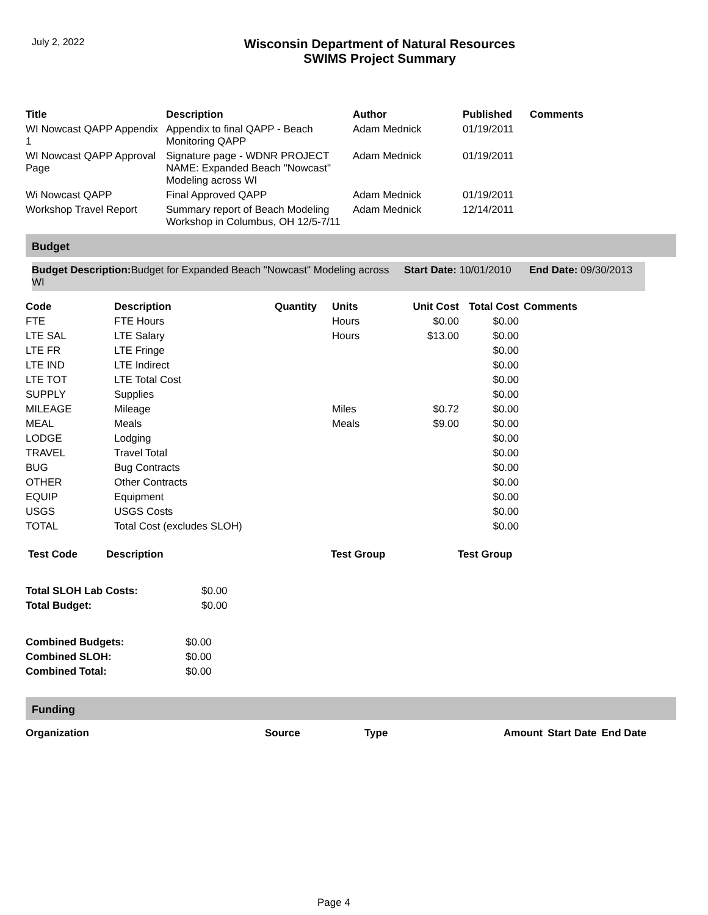July 2, 2022
Wisconsin Department of Natural Resources
SWIMS Project Summary
| Title | Description | Author | Published | Comments |
| --- | --- | --- | --- | --- |
| WI Nowcast QAPP Appendix 1 | Appendix to final QAPP - Beach Monitoring QAPP | Adam Mednick | 01/19/2011 | |
| WI Nowcast QAPP Approval Page | Signature page - WDNR PROJECT NAME: Expanded Beach "Nowcast" Modeling across WI | Adam Mednick | 01/19/2011 | |
| Wi Nowcast QAPP | Final Approved QAPP | Adam Mednick | 01/19/2011 | |
| Workshop Travel Report | Summary report of Beach Modeling Workshop in Columbus, OH 12/5-7/11 | Adam Mednick | 12/14/2011 | |
Budget
Budget Description: Budget for Expanded Beach "Nowcast" Modeling across WI
Start Date: 10/01/2010
End Date: 09/30/2013
| Code | Description | Quantity | Units | Unit Cost | Total Cost | Comments |
| --- | --- | --- | --- | --- | --- | --- |
| FTE | FTE Hours | | Hours | $0.00 | $0.00 | |
| LTE SAL | LTE Salary | | Hours | $13.00 | $0.00 | |
| LTE FR | LTE Fringe | | | | $0.00 | |
| LTE IND | LTE Indirect | | | | $0.00 | |
| LTE TOT | LTE Total Cost | | | | $0.00 | |
| SUPPLY | Supplies | | | | $0.00 | |
| MILEAGE | Mileage | | Miles | $0.72 | $0.00 | |
| MEAL | Meals | | Meals | $9.00 | $0.00 | |
| LODGE | Lodging | | | | $0.00 | |
| TRAVEL | Travel Total | | | | $0.00 | |
| BUG | Bug Contracts | | | | $0.00 | |
| OTHER | Other Contracts | | | | $0.00 | |
| EQUIP | Equipment | | | | $0.00 | |
| USGS | USGS Costs | | | | $0.00 | |
| TOTAL | Total Cost (excludes SLOH) | | | | $0.00 | |
| Test Code | Description | Test Group | Test Group |
| --- | --- | --- | --- |
| Total SLOH Lab Costs: | $0.00 |
| Total Budget: | $0.00 |
| Combined Budgets: | $0.00 |
| Combined SLOH: | $0.00 |
| Combined Total: | $0.00 |
Funding
| Organization | Source | Type | Amount | Start Date | End Date |
| --- | --- | --- | --- | --- | --- |
Page 4